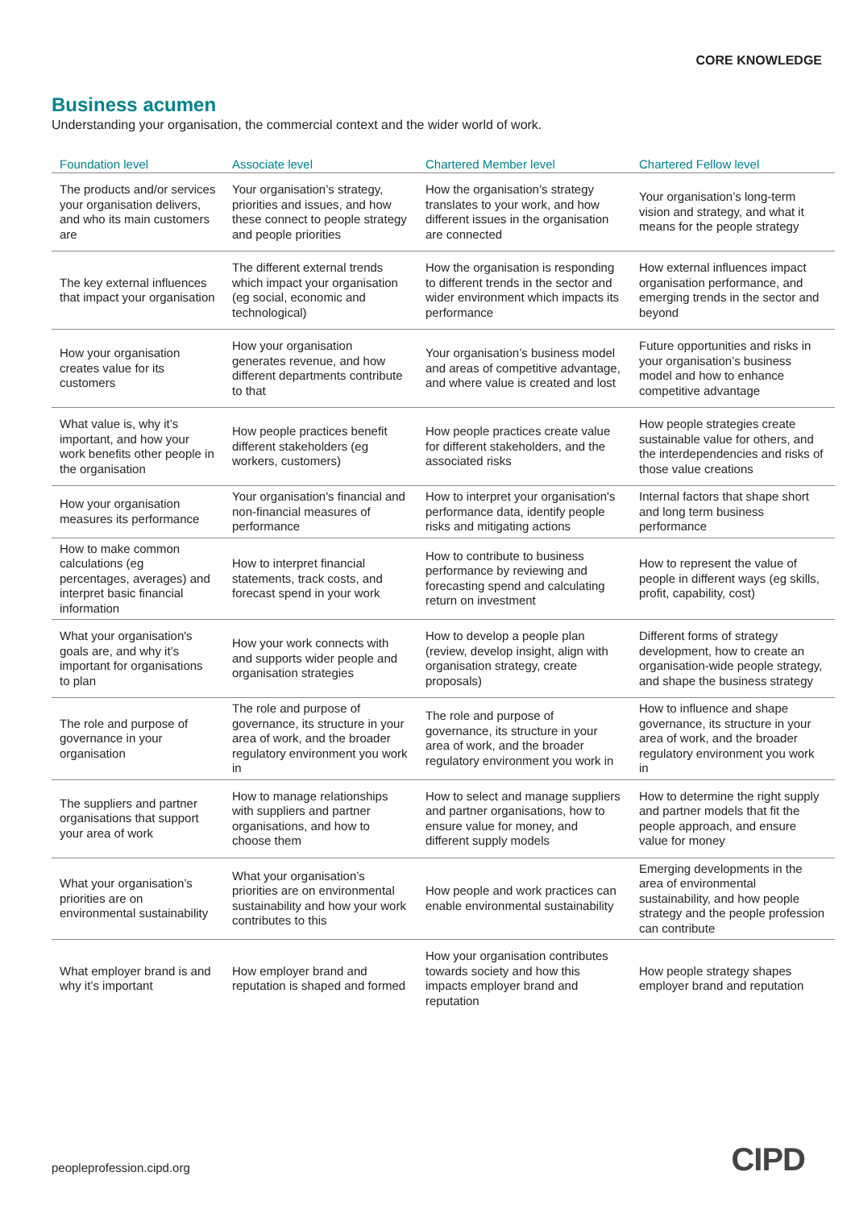CORE KNOWLEDGE
Business acumen
Understanding your organisation, the commercial context and the wider world of work.
| Foundation level | Associate level | Chartered Member level | Chartered Fellow level |
| --- | --- | --- | --- |
| The products and/or services your organisation delivers, and who its main customers are | Your organisation’s strategy, priorities and issues, and how these connect to people strategy and people priorities | How the organisation’s strategy translates to your work, and how different issues in the organisation are connected | Your organisation’s long-term vision and strategy, and what it means for the people strategy |
| The key external influences that impact your organisation | The different external trends which impact your organisation (eg social, economic and technological) | How the organisation is responding to different trends in the sector and wider environment which impacts its performance | How external influences impact organisation performance, and emerging trends in the sector and beyond |
| How your organisation creates value for its customers | How your organisation generates revenue, and how different departments contribute to that | Your organisation’s business model and areas of competitive advantage, and where value is created and lost | Future opportunities and risks in your organisation’s business model and how to enhance competitive advantage |
| What value is, why it’s important, and how your work benefits other people in the organisation | How people practices benefit different stakeholders (eg workers, customers) | How people practices create value for different stakeholders, and the associated risks | How people strategies create sustainable value for others, and the interdependencies and risks of those value creations |
| How your organisation measures its performance | Your organisation's financial and non-financial measures of performance | How to interpret your organisation's performance data, identify people risks and mitigating actions | Internal factors that shape short and long term business performance |
| How to make common calculations (eg percentages, averages) and interpret basic financial information | How to interpret financial statements, track costs, and forecast spend in your work | How to contribute to business performance by reviewing and forecasting spend and calculating return on investment | How to represent the value of people in different ways (eg skills, profit, capability, cost) |
| What your organisation's goals are, and why it’s important for organisations to plan | How your work connects with and supports wider people and organisation strategies | How to develop a people plan (review, develop insight, align with organisation strategy, create proposals) | Different forms of strategy development, how to create an organisation-wide people strategy, and shape the business strategy |
| The role and purpose of governance in your organisation | The role and purpose of governance, its structure in your area of work, and the broader regulatory environment you work in | The role and purpose of governance, its structure in your area of work, and the broader regulatory environment you work in | How to influence and shape governance, its structure in your area of work, and the broader regulatory environment you work in |
| The suppliers and partner organisations that support your area of work | How to manage relationships with suppliers and partner organisations, and how to choose them | How to select and manage suppliers and partner organisations, how to ensure value for money, and different supply models | How to determine the right supply and partner models that fit the people approach, and ensure value for money |
| What your organisation’s priorities are on environmental sustainability | What your organisation’s priorities are on environmental sustainability and how your work contributes to this | How people and work practices can enable environmental sustainability | Emerging developments in the area of environmental sustainability, and how people strategy and the people profession can contribute |
| What employer brand is and why it’s important | How employer brand and reputation is shaped and formed | How your organisation contributes towards society and how this impacts employer brand and reputation | How people strategy shapes employer brand and reputation |
peopleprofession.cipd.org CIPD